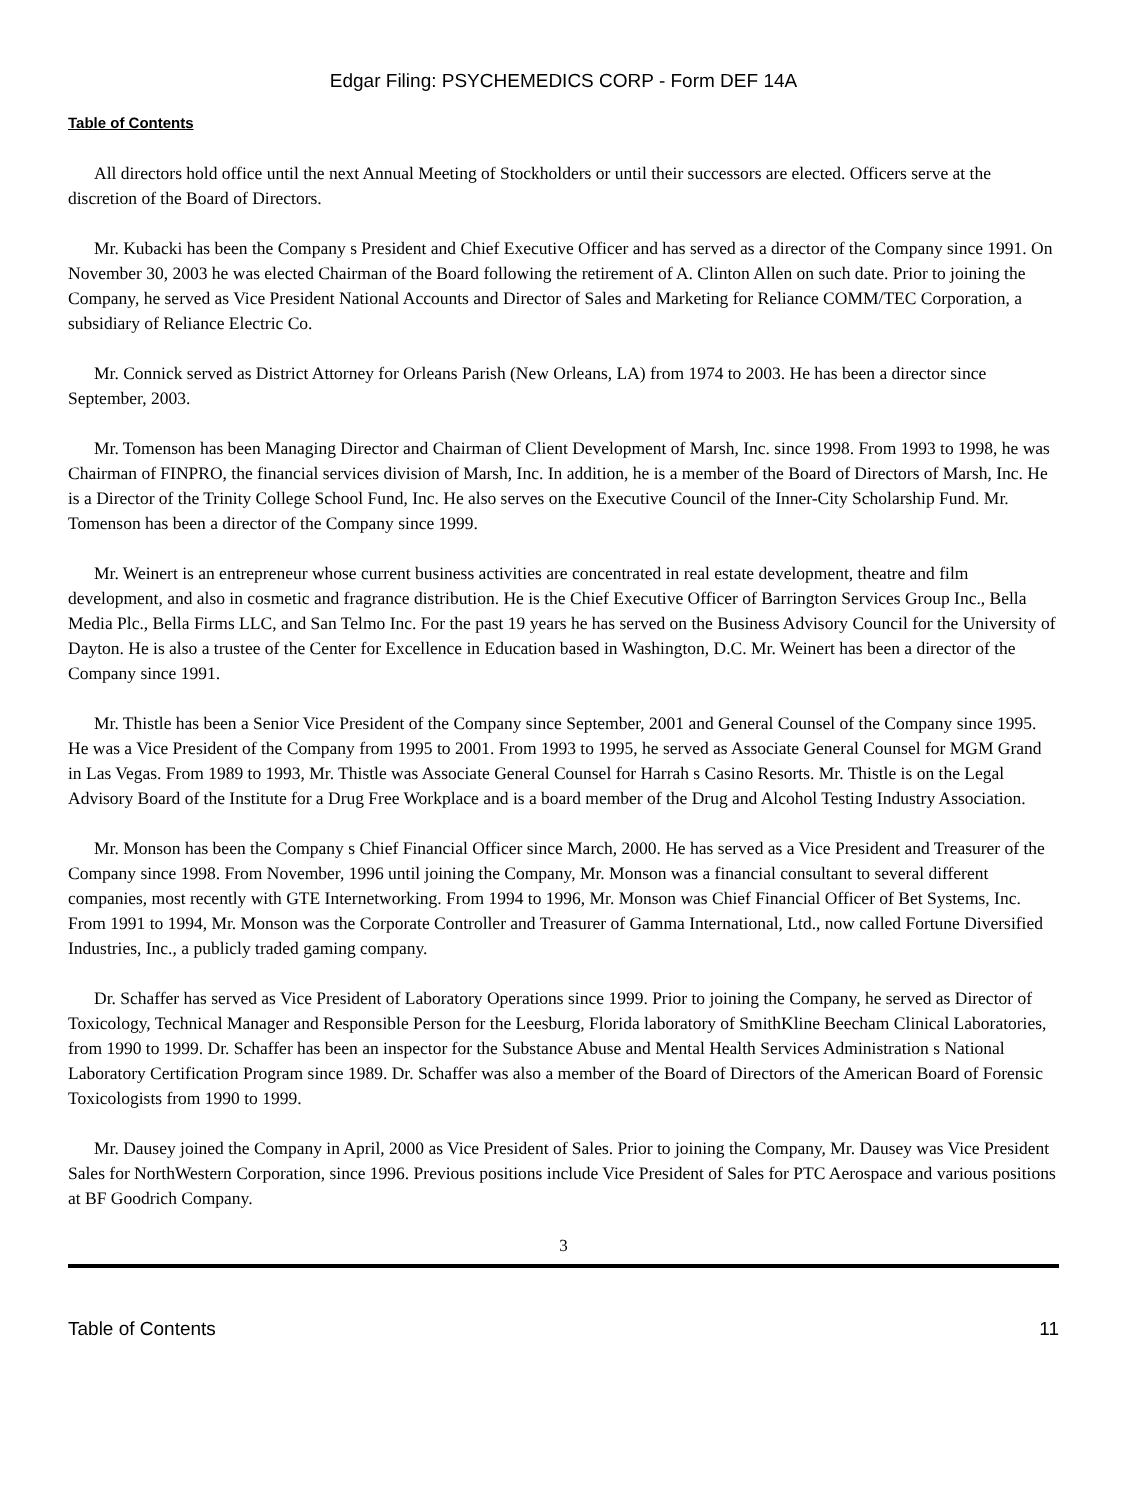Edgar Filing: PSYCHEMEDICS CORP - Form DEF 14A
Table of Contents
All directors hold office until the next Annual Meeting of Stockholders or until their successors are elected. Officers serve at the discretion of the Board of Directors.
Mr. Kubacki has been the Company s President and Chief Executive Officer and has served as a director of the Company since 1991. On November 30, 2003 he was elected Chairman of the Board following the retirement of A. Clinton Allen on such date. Prior to joining the Company, he served as Vice President National Accounts and Director of Sales and Marketing for Reliance COMM/TEC Corporation, a subsidiary of Reliance Electric Co.
Mr. Connick served as District Attorney for Orleans Parish (New Orleans, LA) from 1974 to 2003. He has been a director since September, 2003.
Mr. Tomenson has been Managing Director and Chairman of Client Development of Marsh, Inc. since 1998. From 1993 to 1998, he was Chairman of FINPRO, the financial services division of Marsh, Inc. In addition, he is a member of the Board of Directors of Marsh, Inc. He is a Director of the Trinity College School Fund, Inc. He also serves on the Executive Council of the Inner-City Scholarship Fund. Mr. Tomenson has been a director of the Company since 1999.
Mr. Weinert is an entrepreneur whose current business activities are concentrated in real estate development, theatre and film development, and also in cosmetic and fragrance distribution. He is the Chief Executive Officer of Barrington Services Group Inc., Bella Media Plc., Bella Firms LLC, and San Telmo Inc. For the past 19 years he has served on the Business Advisory Council for the University of Dayton. He is also a trustee of the Center for Excellence in Education based in Washington, D.C. Mr. Weinert has been a director of the Company since 1991.
Mr. Thistle has been a Senior Vice President of the Company since September, 2001 and General Counsel of the Company since 1995. He was a Vice President of the Company from 1995 to 2001. From 1993 to 1995, he served as Associate General Counsel for MGM Grand in Las Vegas. From 1989 to 1993, Mr. Thistle was Associate General Counsel for Harrah s Casino Resorts. Mr. Thistle is on the Legal Advisory Board of the Institute for a Drug Free Workplace and is a board member of the Drug and Alcohol Testing Industry Association.
Mr. Monson has been the Company s Chief Financial Officer since March, 2000. He has served as a Vice President and Treasurer of the Company since 1998. From November, 1996 until joining the Company, Mr. Monson was a financial consultant to several different companies, most recently with GTE Internetworking. From 1994 to 1996, Mr. Monson was Chief Financial Officer of Bet Systems, Inc. From 1991 to 1994, Mr. Monson was the Corporate Controller and Treasurer of Gamma International, Ltd., now called Fortune Diversified Industries, Inc., a publicly traded gaming company.
Dr. Schaffer has served as Vice President of Laboratory Operations since 1999. Prior to joining the Company, he served as Director of Toxicology, Technical Manager and Responsible Person for the Leesburg, Florida laboratory of SmithKline Beecham Clinical Laboratories, from 1990 to 1999. Dr. Schaffer has been an inspector for the Substance Abuse and Mental Health Services Administration s National Laboratory Certification Program since 1989. Dr. Schaffer was also a member of the Board of Directors of the American Board of Forensic Toxicologists from 1990 to 1999.
Mr. Dausey joined the Company in April, 2000 as Vice President of Sales. Prior to joining the Company, Mr. Dausey was Vice President Sales for NorthWestern Corporation, since 1996. Previous positions include Vice President of Sales for PTC Aerospace and various positions at BF Goodrich Company.
3
Table of Contents 11